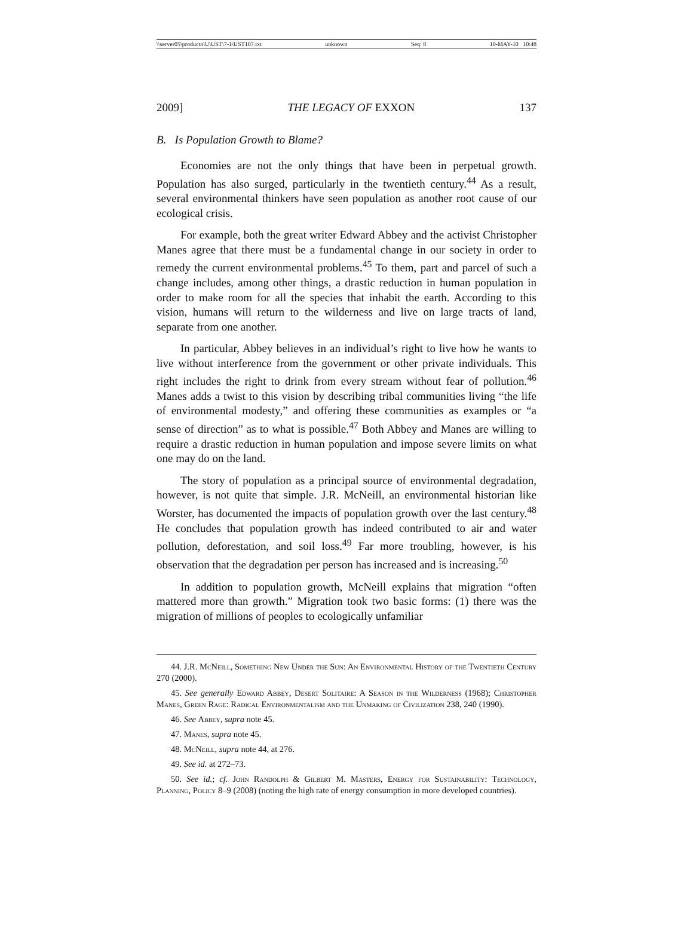\\server05\productn\U\UST\7-1\UST107.txt unknown Seq: 8 10-MAY-10 10:48
2009] THE LEGACY OF EXXON 137
B. Is Population Growth to Blame?
Economies are not the only things that have been in perpetual growth. Population has also surged, particularly in the twentieth century.<sup>44</sup> As a result, several environmental thinkers have seen population as another root cause of our ecological crisis.
For example, both the great writer Edward Abbey and the activist Christopher Manes agree that there must be a fundamental change in our society in order to remedy the current environmental problems.<sup>45</sup> To them, part and parcel of such a change includes, among other things, a drastic reduction in human population in order to make room for all the species that inhabit the earth. According to this vision, humans will return to the wilderness and live on large tracts of land, separate from one another.
In particular, Abbey believes in an individual’s right to live how he wants to live without interference from the government or other private individuals. This right includes the right to drink from every stream without fear of pollution.<sup>46</sup> Manes adds a twist to this vision by describing tribal communities living “the life of environmental modesty,” and offering these communities as examples or “a sense of direction” as to what is possible.<sup>47</sup> Both Abbey and Manes are willing to require a drastic reduction in human population and impose severe limits on what one may do on the land.
The story of population as a principal source of environmental degradation, however, is not quite that simple. J.R. McNeill, an environmental historian like Worster, has documented the impacts of population growth over the last century.<sup>48</sup> He concludes that population growth has indeed contributed to air and water pollution, deforestation, and soil loss.<sup>49</sup> Far more troubling, however, is his observation that the degradation per person has increased and is increasing.<sup>50</sup>
In addition to population growth, McNeill explains that migration “often mattered more than growth.” Migration took two basic forms: (1) there was the migration of millions of peoples to ecologically unfamiliar
44. J.R. McNeill, Something New Under the Sun: An Environmental History of the Twentieth Century 270 (2000).
45. See generally Edward Abbey, Desert Solitaire: A Season in the Wilderness (1968); Christopher Manes, Green Rage: Radical Environmentalism and the Unmaking of Civilization 238, 240 (1990).
46. See Abbey, supra note 45.
47. Manes, supra note 45.
48. McNeill, supra note 44, at 276.
49. See id. at 272–73.
50. See id.; cf. John Randolph & Gilbert M. Masters, Energy for Sustainability: Technology, Planning, Policy 8–9 (2008) (noting the high rate of energy consumption in more developed countries).